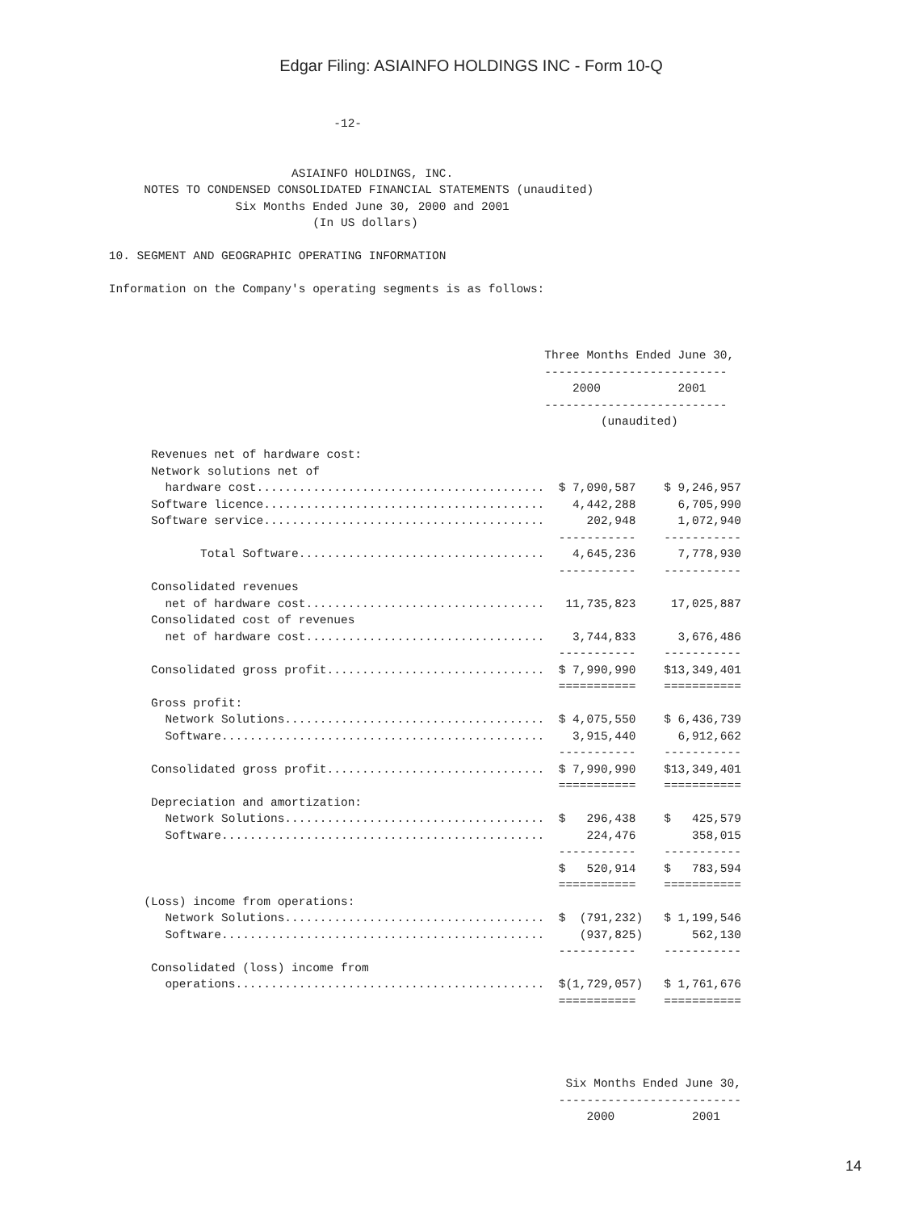Edgar Filing: ASIAINFO HOLDINGS INC - Form 10-Q
                                    -12-


                              ASIAINFO HOLDINGS, INC.
         NOTES TO CONDENSED CONSOLIDATED FINANCIAL STATEMENTS (unaudited)
                      Six Months Ended June 30, 2000 and 2001
                                 (In US dollars)

    10. SEGMENT AND GEOGRAPHIC OPERATING INFORMATION

    Information on the Company's operating segments is as follows:



                                                                  Three Months Ended June 30,
                                                                  --------------------------
                                                                      2000           2001
                                                                  --------------------------
                                                                          (unaudited)

          Revenues net of hardware cost:
          Network solutions net of
            hardware cost.........................................  $ 7,090,587    $ 9,246,957
          Software licence........................................    4,442,288      6,705,990
          Software service........................................      202,948      1,072,940
                                                                    -----------    -----------
                 Total Software...................................    4,645,236      7,778,930
                                                                    -----------    -----------
          Consolidated revenues
            net of hardware cost..................................   11,735,823     17,025,887
          Consolidated cost of revenues
            net of hardware cost..................................    3,744,833      3,676,486
                                                                    -----------    -----------
          Consolidated gross profit...............................  $ 7,990,990    $13,349,401
                                                                    ===========    ===========
          Gross profit:
            Network Solutions.....................................  $ 4,075,550    $ 6,436,739
            Software..............................................    3,915,440      6,912,662
                                                                    -----------    -----------
          Consolidated gross profit...............................  $ 7,990,990    $13,349,401
                                                                    ===========    ===========
          Depreciation and amortization:
            Network Solutions.....................................  $   296,438    $   425,579
            Software..............................................      224,476        358,015
                                                                    -----------    -----------
                                                                    $   520,914    $   783,594
                                                                    ===========    ===========
         (Loss) income from operations:
            Network Solutions.....................................  $  (791,232)   $ 1,199,546
            Software..............................................     (937,825)       562,130
                                                                    -----------    -----------
          Consolidated (loss) income from
            operations............................................  $(1,729,057)   $ 1,761,676
                                                                    ===========    ===========




                                                                     Six Months Ended June 30,
                                                                    --------------------------
                                                                        2000           2001
14